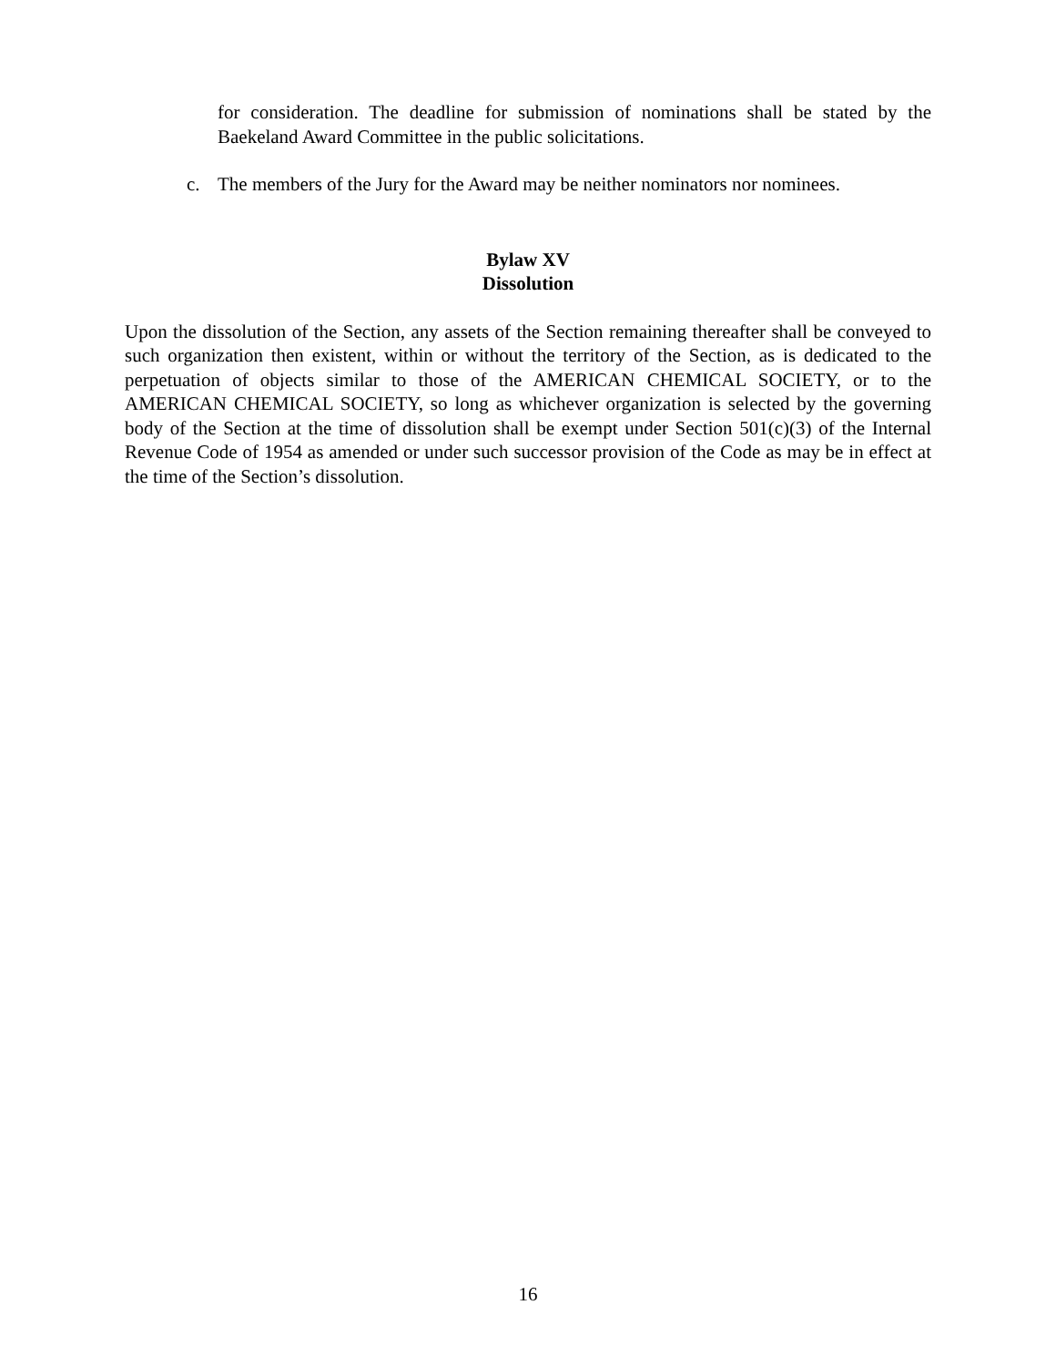for consideration. The deadline for submission of nominations shall be stated by the Baekeland Award Committee in the public solicitations.
c. The members of the Jury for the Award may be neither nominators nor nominees.
Bylaw XV
Dissolution
Upon the dissolution of the Section, any assets of the Section remaining thereafter shall be conveyed to such organization then existent, within or without the territory of the Section, as is dedicated to the perpetuation of objects similar to those of the AMERICAN CHEMICAL SOCIETY, or to the AMERICAN CHEMICAL SOCIETY, so long as whichever organization is selected by the governing body of the Section at the time of dissolution shall be exempt under Section 501(c)(3) of the Internal Revenue Code of 1954 as amended or under such successor provision of the Code as may be in effect at the time of the Section’s dissolution.
16